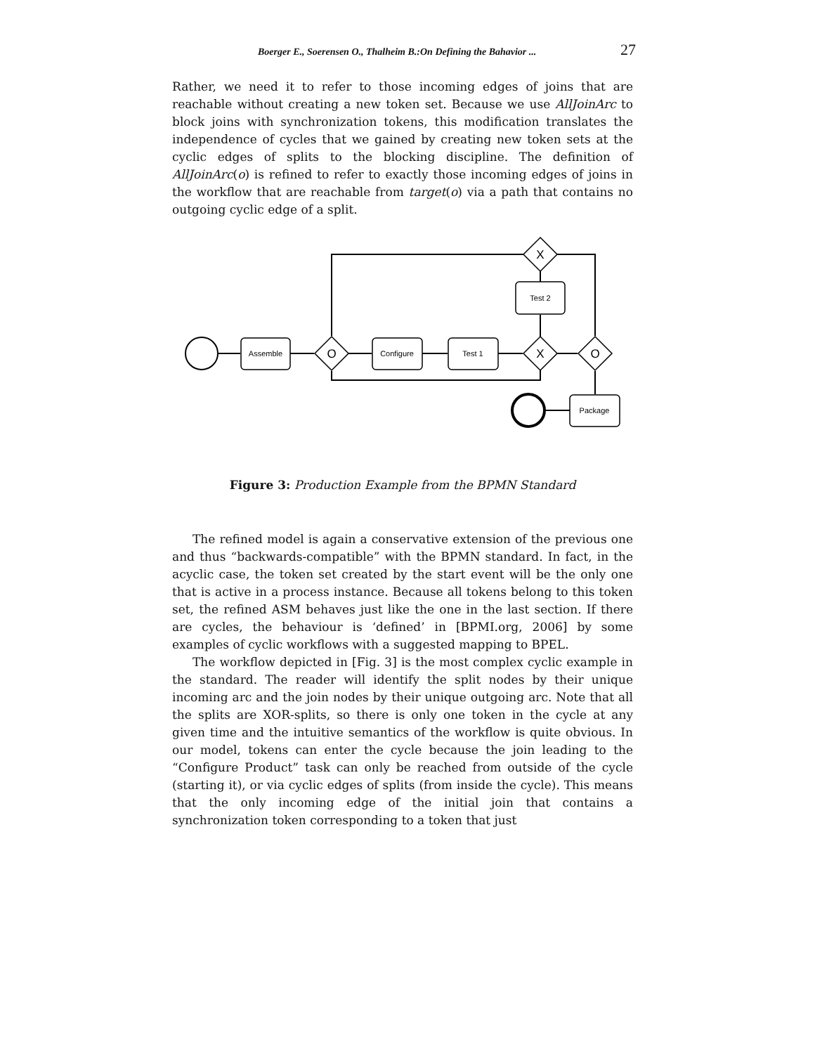Boerger E., Soerensen O., Thalheim B.:On Defining the Bahavior ... 27
Rather, we need it to refer to those incoming edges of joins that are reachable without creating a new token set. Because we use AllJoinArc to block joins with synchronization tokens, this modification translates the independence of cycles that we gained by creating new token sets at the cyclic edges of splits to the blocking discipline. The definition of AllJoinArc(o) is refined to refer to exactly those incoming edges of joins in the workflow that are reachable from target(o) via a path that contains no outgoing cyclic edge of a split.
Assemble
Configure
Test 1
Test 2
Package
O
X
O
X
Figure 3: Production Example from the BPMN Standard
The refined model is again a conservative extension of the previous one and thus “backwards-compatible” with the BPMN standard. In fact, in the acyclic case, the token set created by the start event will be the only one that is active in a process instance. Because all tokens belong to this token set, the refined ASM behaves just like the one in the last section. If there are cycles, the behaviour is ‘defined’ in [BPMI.org, 2006] by some examples of cyclic workflows with a suggested mapping to BPEL.
The workflow depicted in [Fig. 3] is the most complex cyclic example in the standard. The reader will identify the split nodes by their unique incoming arc and the join nodes by their unique outgoing arc. Note that all the splits are XOR-splits, so there is only one token in the cycle at any given time and the intuitive semantics of the workflow is quite obvious. In our model, tokens can enter the cycle because the join leading to the “Configure Product” task can only be reached from outside of the cycle (starting it), or via cyclic edges of splits (from inside the cycle). This means that the only incoming edge of the initial join that contains a synchronization token corresponding to a token that just